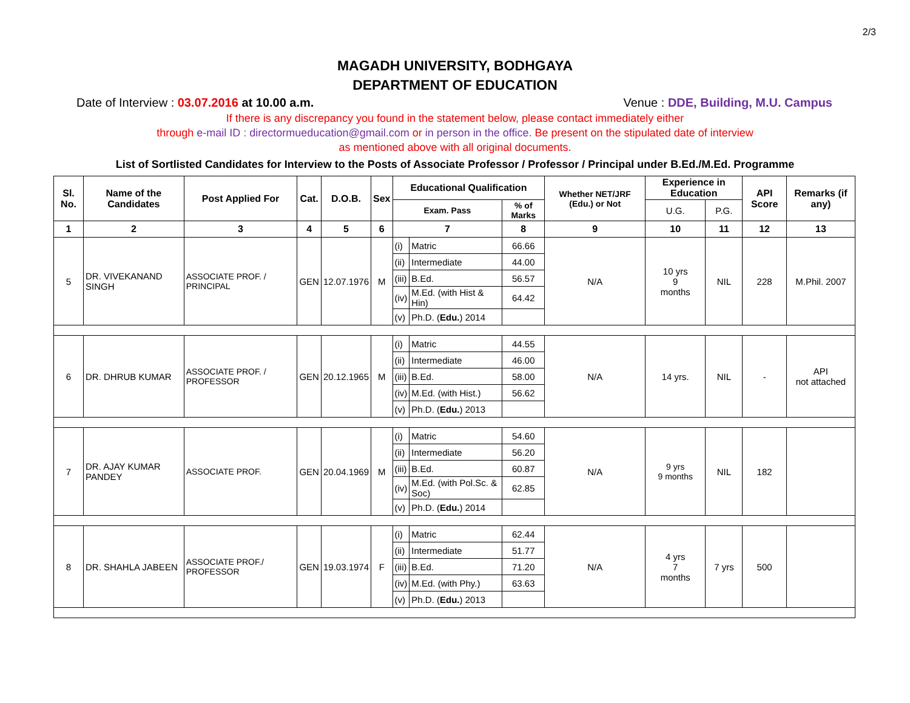2/3
MAGADH UNIVERSITY, BODHGAYA
DEPARTMENT OF EDUCATION
Date of Interview : 03.07.2016 at 10.00 a.m. Venue : DDE, Building, M.U. Campus
If there is any discrepancy you found in the statement below, please contact immediately either
through e-mail ID : directormueducation@gmail.com or in person in the office. Be present on the stipulated date of interview
as mentioned above with all original documents.
List of Sortlisted Candidates for Interview to the Posts of Associate Professor / Professor / Principal under B.Ed./M.Ed. Programme
| Sl. No. | Name of the Candidates | Post Applied For | Cat. | D.O.B. | Sex | Educational Qualification | | | Whether NET/JRF (Edu.) or Not | Experience in Education | | API Score | Remarks (if any) |
| --- | --- | --- | --- | --- | --- | --- | --- | --- | --- | --- | --- | --- | --- |
| | | | | | | Exam. Pass | | % of Marks | | U.G. | P.G. | | |
| 1 | 2 | 3 | 4 | 5 | 6 | 7 | | 8 | 9 | 10 | 11 | 12 | 13 |
| 5 | DR. VIVEKANAND SINGH | ASSOCIATE PROF. / PRINCIPAL | GEN | 12.07.1976 | M | (i) | Matric | 66.66 | N/A | 10 yrs 9 months | NIL | 228 | M.Phil. 2007 |
| | | | | | | (ii) | Intermediate | 44.00 | | | | | |
| | | | | | | (iii) | B.Ed. | 56.57 | | | | | |
| | | | | | | (iv) | M.Ed. (with Hist & Hin) | 64.42 | | | | | |
| | | | | | | (v) | Ph.D. ( Edu. ) 2014 | | | | | | |
| 6 | DR. DHRUB KUMAR | ASSOCIATE PROF. / PROFESSOR | GEN | 20.12.1965 | M | (i) | Matric | 44.55 | N/A | 14 yrs. | NIL | - | API not attached |
| | | | | | | (ii) | Intermediate | 46.00 | | | | | |
| | | | | | | (iii) | B.Ed. | 58.00 | | | | | |
| | | | | | | (iv) | M.Ed. (with Hist.) | 56.62 | | | | | |
| | | | | | | (v) | Ph.D. ( Edu. ) 2013 | | | | | | |
| 7 | DR. AJAY KUMAR PANDEY | ASSOCIATE PROF. | GEN | 20.04.1969 | M | (i) | Matric | 54.60 | N/A | 9 yrs 9 months | NIL | 182 | |
| | | | | | | (ii) | Intermediate | 56.20 | | | | | |
| | | | | | | (iii) | B.Ed. | 60.87 | | | | | |
| | | | | | | (iv) | M.Ed. (with Pol.Sc. & Soc) | 62.85 | | | | | |
| | | | | | | (v) | Ph.D. ( Edu. ) 2014 | | | | | | |
| 8 | DR. SHAHLA JABEEN | ASSOCIATE PROF./ PROFESSOR | GEN | 19.03.1974 | F | (i) | Matric | 62.44 | N/A | 4 yrs 7 months | 7 yrs | 500 | |
| | | | | | | (ii) | Intermediate | 51.77 | | | | | |
| | | | | | | (iii) | B.Ed. | 71.20 | | | | | |
| | | | | | | (iv) | M.Ed. (with Phy.) | 63.63 | | | | | |
| | | | | | | (v) | Ph.D. ( Edu. ) 2013 | | | | | | |